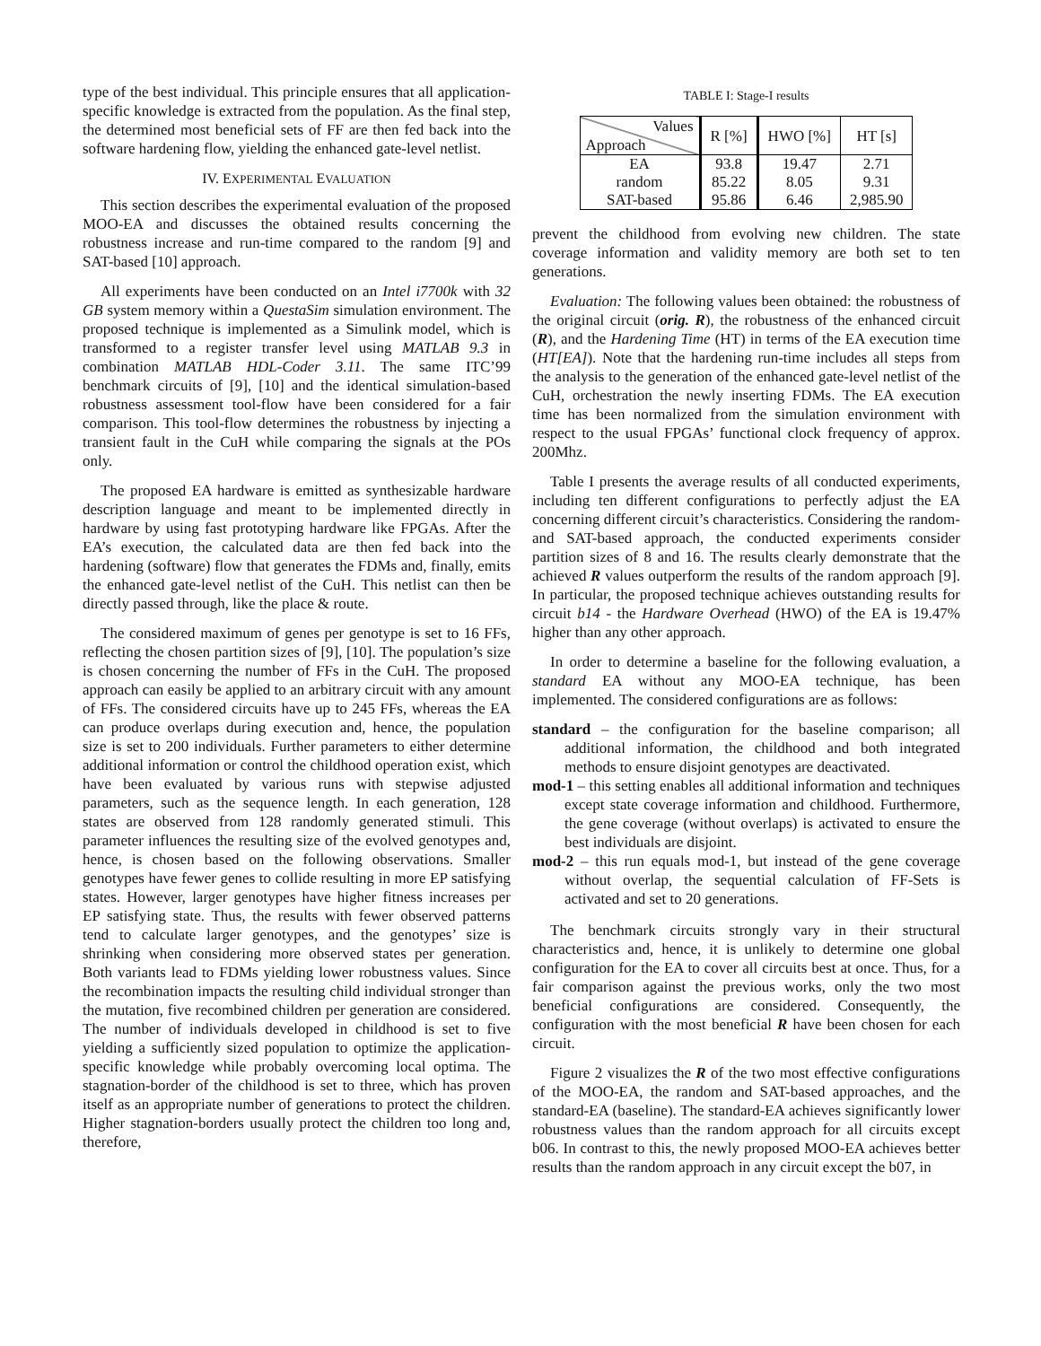type of the best individual. This principle ensures that all application-specific knowledge is extracted from the population. As the final step, the determined most beneficial sets of FF are then fed back into the software hardening flow, yielding the enhanced gate-level netlist.
IV. EXPERIMENTAL EVALUATION
This section describes the experimental evaluation of the proposed MOO-EA and discusses the obtained results concerning the robustness increase and run-time compared to the random [9] and SAT-based [10] approach.
All experiments have been conducted on an Intel i7700k with 32 GB system memory within a QuestaSim simulation environment. The proposed technique is implemented as a Simulink model, which is transformed to a register transfer level using MATLAB 9.3 in combination MATLAB HDL-Coder 3.11. The same ITC’99 benchmark circuits of [9], [10] and the identical simulation-based robustness assessment tool-flow have been considered for a fair comparison. This tool-flow determines the robustness by injecting a transient fault in the CuH while comparing the signals at the POs only.
The proposed EA hardware is emitted as synthesizable hardware description language and meant to be implemented directly in hardware by using fast prototyping hardware like FPGAs. After the EA’s execution, the calculated data are then fed back into the hardening (software) flow that generates the FDMs and, finally, emits the enhanced gate-level netlist of the CuH. This netlist can then be directly passed through, like the place & route.
The considered maximum of genes per genotype is set to 16 FFs, reflecting the chosen partition sizes of [9], [10]. The population’s size is chosen concerning the number of FFs in the CuH. The proposed approach can easily be applied to an arbitrary circuit with any amount of FFs. The considered circuits have up to 245 FFs, whereas the EA can produce overlaps during execution and, hence, the population size is set to 200 individuals. Further parameters to either determine additional information or control the childhood operation exist, which have been evaluated by various runs with stepwise adjusted parameters, such as the sequence length. In each generation, 128 states are observed from 128 randomly generated stimuli. This parameter influences the resulting size of the evolved genotypes and, hence, is chosen based on the following observations. Smaller genotypes have fewer genes to collide resulting in more EP satisfying states. However, larger genotypes have higher fitness increases per EP satisfying state. Thus, the results with fewer observed patterns tend to calculate larger genotypes, and the genotypes’ size is shrinking when considering more observed states per generation. Both variants lead to FDMs yielding lower robustness values. Since the recombination impacts the resulting child individual stronger than the mutation, five recombined children per generation are considered. The number of individuals developed in childhood is set to five yielding a sufficiently sized population to optimize the application-specific knowledge while probably overcoming local optima. The stagnation-border of the childhood is set to three, which has proven itself as an appropriate number of generations to protect the children. Higher stagnation-borders usually protect the children too long and, therefore,
TABLE I: Stage-I results
| Values Approach | R [%] | HWO [%] | HT [s] |
| --- | --- | --- | --- |
| EA | 93.8 | 19.47 | 2.71 |
| random | 85.22 | 8.05 | 9.31 |
| SAT-based | 95.86 | 6.46 | 2,985.90 |
prevent the childhood from evolving new children. The state coverage information and validity memory are both set to ten generations.
Evaluation: The following values been obtained: the robustness of the original circuit (orig. R), the robustness of the enhanced circuit (R), and the Hardening Time (HT) in terms of the EA execution time (HT[EA]). Note that the hardening run-time includes all steps from the analysis to the generation of the enhanced gate-level netlist of the CuH, orchestration the newly inserting FDMs. The EA execution time has been normalized from the simulation environment with respect to the usual FPGAs’ functional clock frequency of approx. 200Mhz.
Table I presents the average results of all conducted experiments, including ten different configurations to perfectly adjust the EA concerning different circuit’s characteristics. Considering the random- and SAT-based approach, the conducted experiments consider partition sizes of 8 and 16. The results clearly demonstrate that the achieved R values outperform the results of the random approach [9]. In particular, the proposed technique achieves outstanding results for circuit b14 - the Hardware Overhead (HWO) of the EA is 19.47% higher than any other approach.
In order to determine a baseline for the following evaluation, a standard EA without any MOO-EA technique, has been implemented. The considered configurations are as follows:
standard – the configuration for the baseline comparison; all additional information, the childhood and both integrated methods to ensure disjoint genotypes are deactivated.
mod-1 – this setting enables all additional information and techniques except state coverage information and childhood. Furthermore, the gene coverage (without overlaps) is activated to ensure the best individuals are disjoint.
mod-2 – this run equals mod-1, but instead of the gene coverage without overlap, the sequential calculation of FF-Sets is activated and set to 20 generations.
The benchmark circuits strongly vary in their structural characteristics and, hence, it is unlikely to determine one global configuration for the EA to cover all circuits best at once. Thus, for a fair comparison against the previous works, only the two most beneficial configurations are considered. Consequently, the configuration with the most beneficial R have been chosen for each circuit.
Figure 2 visualizes the R of the two most effective configurations of the MOO-EA, the random and SAT-based approaches, and the standard-EA (baseline). The standard-EA achieves significantly lower robustness values than the random approach for all circuits except b06. In contrast to this, the newly proposed MOO-EA achieves better results than the random approach in any circuit except the b07, in